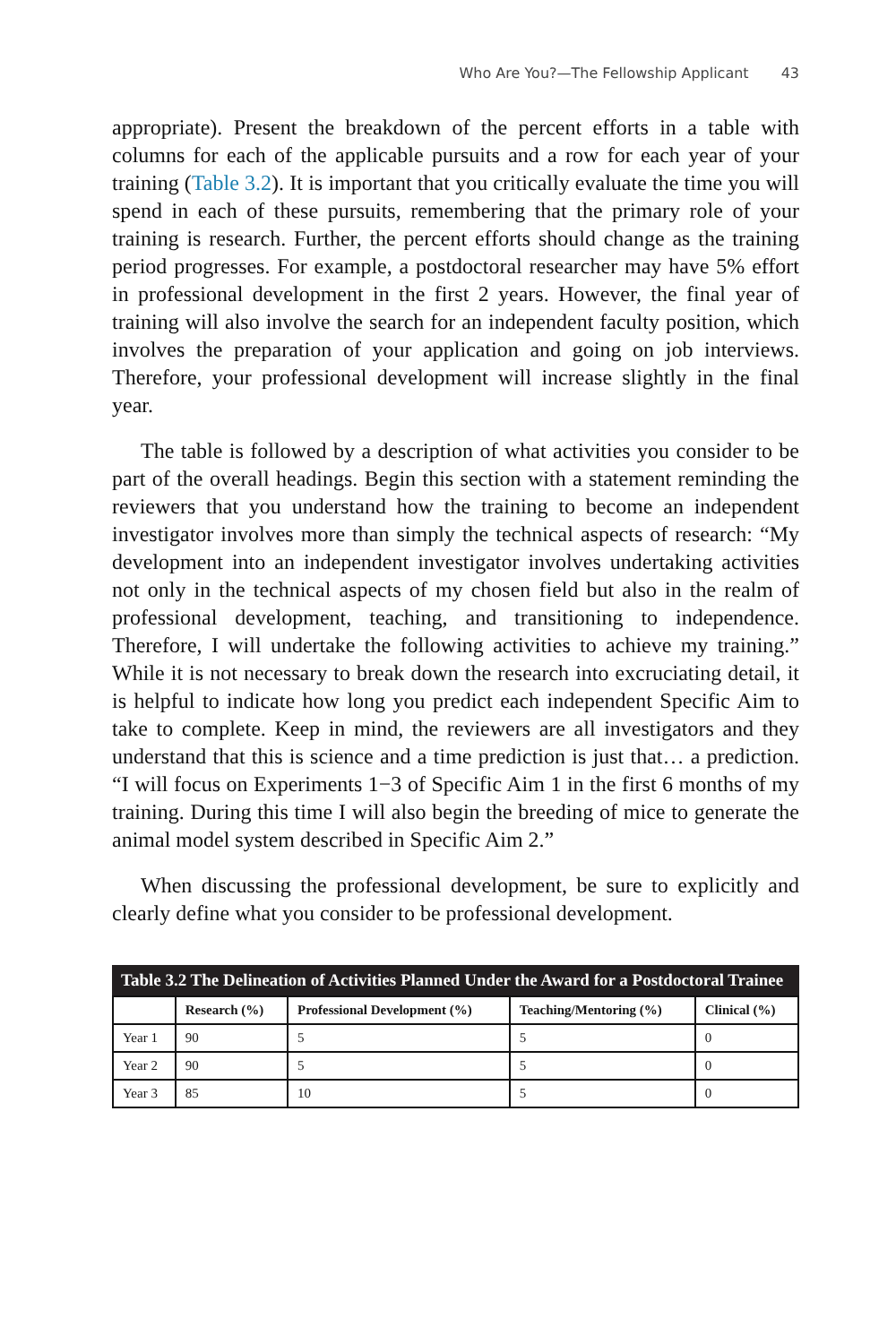Who Are You?—The Fellowship Applicant 43
appropriate). Present the breakdown of the percent efforts in a table with columns for each of the applicable pursuits and a row for each year of your training (Table 3.2). It is important that you critically evaluate the time you will spend in each of these pursuits, remembering that the primary role of your training is research. Further, the percent efforts should change as the training period progresses. For example, a postdoctoral researcher may have 5% effort in professional development in the first 2 years. However, the final year of training will also involve the search for an independent faculty position, which involves the preparation of your application and going on job interviews. Therefore, your professional development will increase slightly in the final year.
The table is followed by a description of what activities you consider to be part of the overall headings. Begin this section with a statement reminding the reviewers that you understand how the training to become an independent investigator involves more than simply the technical aspects of research: “My development into an independent investigator involves undertaking activities not only in the technical aspects of my chosen field but also in the realm of professional development, teaching, and transitioning to independence. Therefore, I will undertake the following activities to achieve my training.” While it is not necessary to break down the research into excruciating detail, it is helpful to indicate how long you predict each independent Specific Aim to take to complete. Keep in mind, the reviewers are all investigators and they understand that this is science and a time prediction is just that… a prediction. “I will focus on Experiments 1−3 of Specific Aim 1 in the first 6 months of my training. During this time I will also begin the breeding of mice to generate the animal model system described in Specific Aim 2.”
When discussing the professional development, be sure to explicitly and clearly define what you consider to be professional development.
Table 3.2 The Delineation of Activities Planned Under the Award for a Postdoctoral Trainee
| | Research (%) | Professional Development (%) | Teaching/Mentoring (%) | Clinical (%) |
| --- | --- | --- | --- | --- |
| Year 1 | 90 | 5 | 5 | 0 |
| Year 2 | 90 | 5 | 5 | 0 |
| Year 3 | 85 | 10 | 5 | 0 |